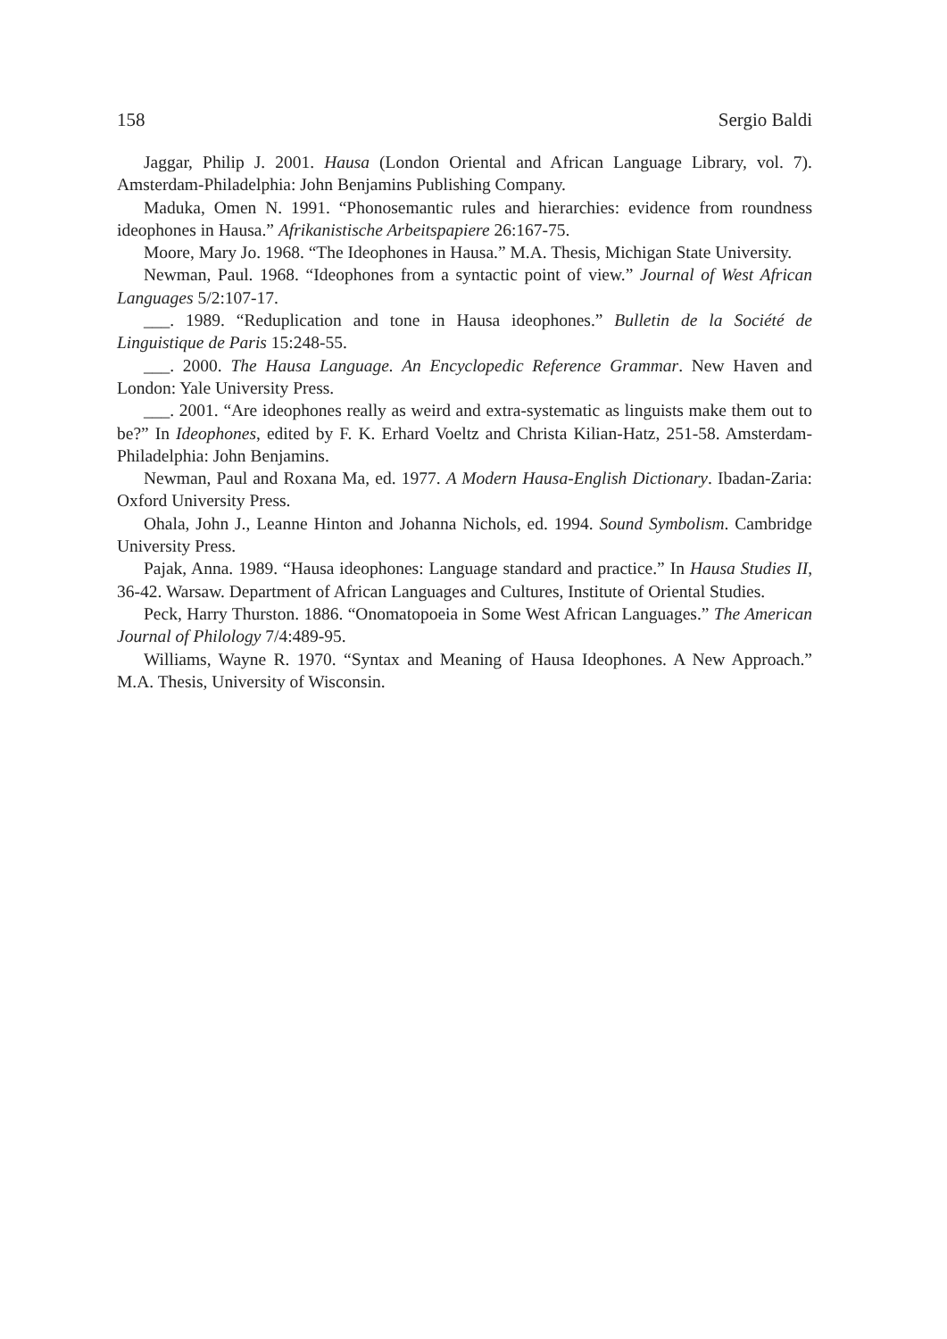158 Sergio Baldi
Jaggar, Philip J. 2001. Hausa (London Oriental and African Language Library, vol. 7). Amsterdam-Philadelphia: John Benjamins Publishing Company.
Maduka, Omen N. 1991. “Phonosemantic rules and hierarchies: evidence from roundness ideophones in Hausa.” Afrikanistische Arbeitspapiere 26:167-75.
Moore, Mary Jo. 1968. “The Ideophones in Hausa.” M.A. Thesis, Michigan State University.
Newman, Paul. 1968. “Ideophones from a syntactic point of view.” Journal of West African Languages 5/2:107-17.
___. 1989. “Reduplication and tone in Hausa ideophones.” Bulletin de la Société de Linguistique de Paris 15:248-55.
___. 2000. The Hausa Language. An Encyclopedic Reference Grammar. New Haven and London: Yale University Press.
___. 2001. “Are ideophones really as weird and extra-systematic as linguists make them out to be?” In Ideophones, edited by F. K. Erhard Voeltz and Christa Kilian-Hatz, 251-58. Amsterdam-Philadelphia: John Benjamins.
Newman, Paul and Roxana Ma, ed. 1977. A Modern Hausa-English Dictionary. Ibadan-Zaria: Oxford University Press.
Ohala, John J., Leanne Hinton and Johanna Nichols, ed. 1994. Sound Symbolism. Cambridge University Press.
Pajak, Anna. 1989. “Hausa ideophones: Language standard and practice.” In Hausa Studies II, 36-42. Warsaw. Department of African Languages and Cultures, Institute of Oriental Studies.
Peck, Harry Thurston. 1886. “Onomatopoeia in Some West African Languages.” The American Journal of Philology 7/4:489-95.
Williams, Wayne R. 1970. “Syntax and Meaning of Hausa Ideophones. A New Approach.” M.A. Thesis, University of Wisconsin.